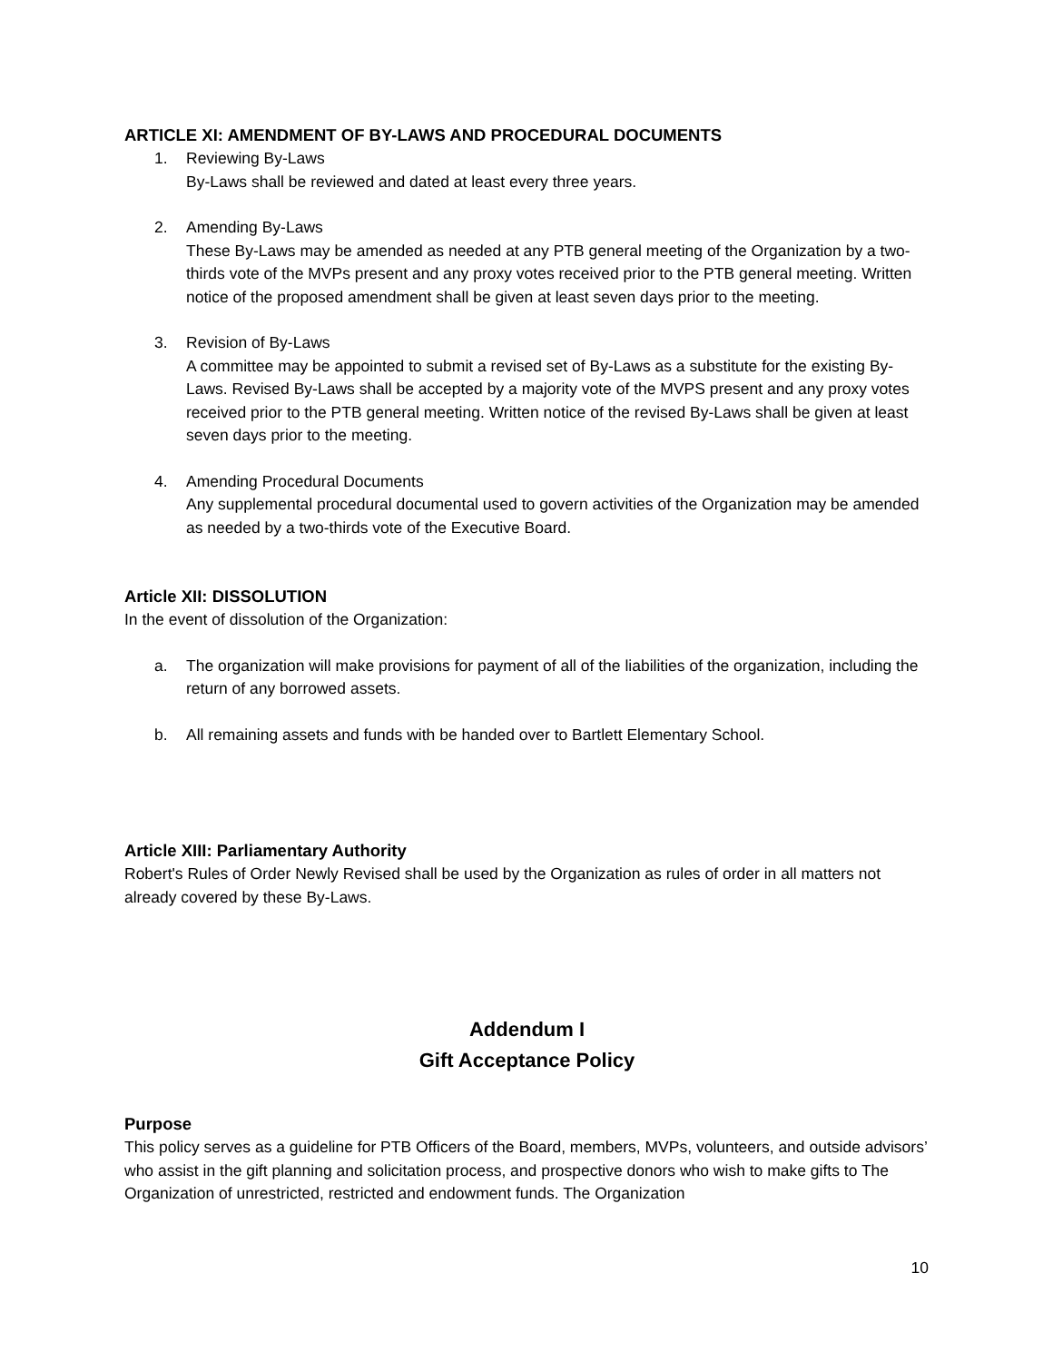ARTICLE XI: AMENDMENT OF BY-LAWS AND PROCEDURAL DOCUMENTS
1. Reviewing By-Laws
By-Laws shall be reviewed and dated at least every three years.
2. Amending By-Laws
These By-Laws may be amended as needed at any PTB general meeting of the Organization by a two-thirds vote of the MVPs present and any proxy votes received prior to the PTB general meeting. Written notice of the proposed amendment shall be given at least seven days prior to the meeting.
3. Revision of By-Laws
A committee may be appointed to submit a revised set of By-Laws as a substitute for the existing By-Laws. Revised By-Laws shall be accepted by a majority vote of the MVPS present and any proxy votes received prior to the PTB general meeting. Written notice of the revised By-Laws shall be given at least seven days prior to the meeting.
4. Amending Procedural Documents
Any supplemental procedural documental used to govern activities of the Organization may be amended as needed by a two-thirds vote of the Executive Board.
Article XII: DISSOLUTION
In the event of dissolution of the Organization:
a. The organization will make provisions for payment of all of the liabilities of the organization, including the return of any borrowed assets.
b. All remaining assets and funds with be handed over to Bartlett Elementary School.
Article XIII: Parliamentary Authority
Robert's Rules of Order Newly Revised shall be used by the Organization as rules of order in all matters not already covered by these By-Laws.
Addendum I
Gift Acceptance Policy
Purpose
This policy serves as a guideline for PTB Officers of the Board, members, MVPs, volunteers, and outside advisors’ who assist in the gift planning and solicitation process, and prospective donors who wish to make gifts to The Organization of unrestricted, restricted and endowment funds. The Organization
10